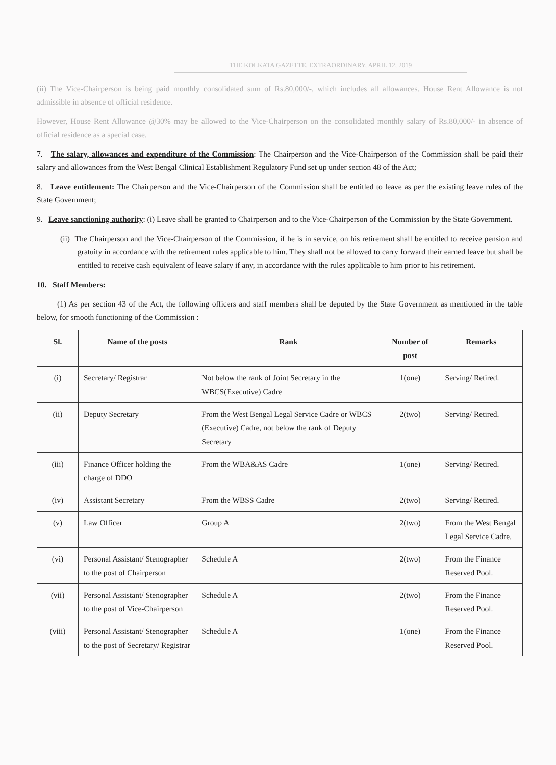THE KOLKATA GAZETTE, EXTRAORDINARY, APRIL 12, 2019
(ii) The Vice-Chairperson is being paid monthly consolidated sum of Rs.80,000/-, which includes all allowances. House Rent Allowance is not admissible in absence of official residence.
However, House Rent Allowance @30% may be allowed to the Vice-Chairperson on the consolidated monthly salary of Rs.80,000/- in absence of official residence as a special case.
7. The salary, allowances and expenditure of the Commission: The Chairperson and the Vice-Chairperson of the Commission shall be paid their salary and allowances from the West Bengal Clinical Establishment Regulatory Fund set up under section 48 of the Act;
8. Leave entitlement: The Chairperson and the Vice-Chairperson of the Commission shall be entitled to leave as per the existing leave rules of the State Government;
9. Leave sanctioning authority: (i) Leave shall be granted to Chairperson and to the Vice-Chairperson of the Commission by the State Government.
(ii) The Chairperson and the Vice-Chairperson of the Commission, if he is in service, on his retirement shall be entitled to receive pension and gratuity in accordance with the retirement rules applicable to him. They shall not be allowed to carry forward their earned leave but shall be entitled to receive cash equivalent of leave salary if any, in accordance with the rules applicable to him prior to his retirement.
10. Staff Members:
(1) As per section 43 of the Act, the following officers and staff members shall be deputed by the State Government as mentioned in the table below, for smooth functioning of the Commission :—
| Sl. | Name of the posts | Rank | Number of post | Remarks |
| --- | --- | --- | --- | --- |
| (i) | Secretary/ Registrar | Not below the rank of Joint Secretary in the WBCS(Executive) Cadre | 1(one) | Serving/ Retired. |
| (ii) | Deputy Secretary | From the West Bengal Legal Service Cadre or WBCS (Executive) Cadre, not below the rank of Deputy Secretary | 2(two) | Serving/ Retired. |
| (iii) | Finance Officer holding the charge of DDO | From the WBA&AS Cadre | 1(one) | Serving/ Retired. |
| (iv) | Assistant Secretary | From the WBSS Cadre | 2(two) | Serving/ Retired. |
| (v) | Law Officer | Group A | 2(two) | From the West Bengal Legal Service Cadre. |
| (vi) | Personal Assistant/ Stenographer to the post of Chairperson | Schedule A | 2(two) | From the Finance Reserved Pool. |
| (vii) | Personal Assistant/ Stenographer to the post of Vice-Chairperson | Schedule A | 2(two) | From the Finance Reserved Pool. |
| (viii) | Personal Assistant/ Stenographer to the post of Secretary/ Registrar | Schedule A | 1(one) | From the Finance Reserved Pool. |